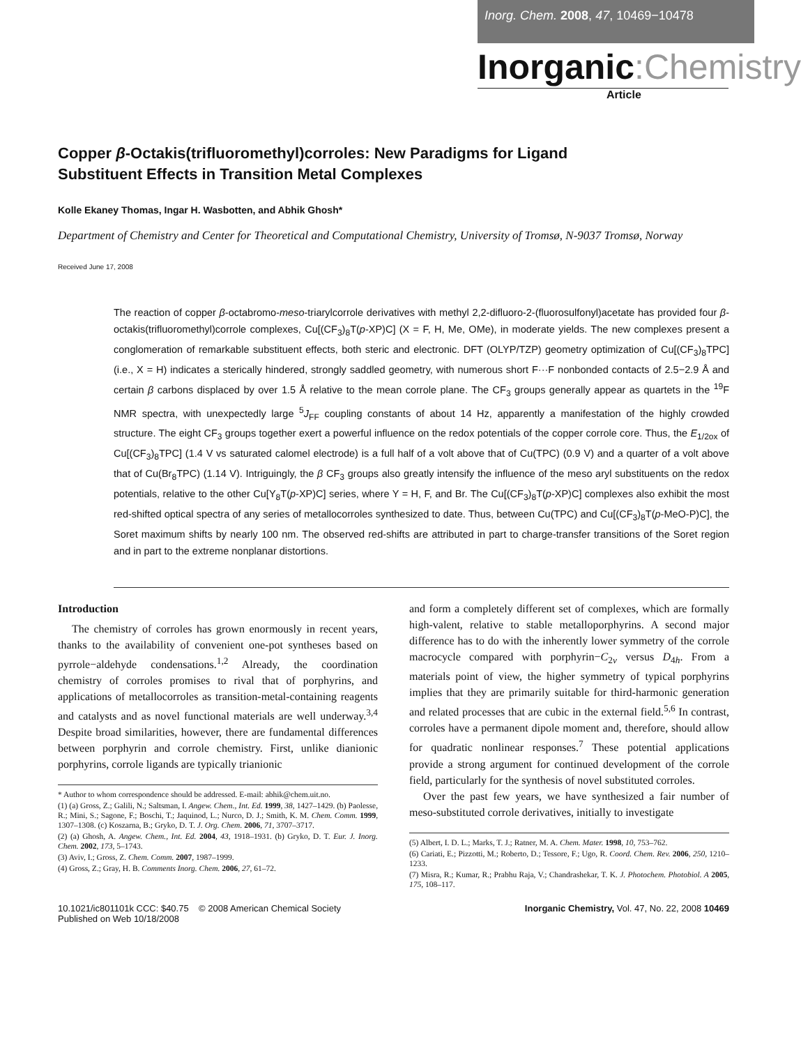Inorg. Chem. 2008, 47, 10469−10478
Inorganic:Chemistry
Article
Copper β-Octakis(trifluoromethyl)corroles: New Paradigms for Ligand Substituent Effects in Transition Metal Complexes
Kolle Ekaney Thomas, Ingar H. Wasbotten, and Abhik Ghosh*
Department of Chemistry and Center for Theoretical and Computational Chemistry, University of Tromsø, N-9037 Tromsø, Norway
Received June 17, 2008
The reaction of copper β-octabromo-meso-triarylcorrole derivatives with methyl 2,2-difluoro-2-(fluorosulfonyl)acetate has provided four β-octakis(trifluoromethyl)corrole complexes, Cu[(CF<sub>3</sub>)<sub>8</sub>T(p-XP)C] (X = F, H, Me, OMe), in moderate yields. The new complexes present a conglomeration of remarkable substituent effects, both steric and electronic. DFT (OLYP/TZP) geometry optimization of Cu[(CF<sub>3</sub>)<sub>8</sub>TPC] (i.e., X = H) indicates a sterically hindered, strongly saddled geometry, with numerous short F···F nonbonded contacts of 2.5−2.9 Å and certain β carbons displaced by over 1.5 Å relative to the mean corrole plane. The CF<sub>3</sub> groups generally appear as quartets in the <sup>19</sup>F NMR spectra, with unexpectedly large <sup>5</sup>J<sub>FF</sub> coupling constants of about 14 Hz, apparently a manifestation of the highly crowded structure. The eight CF<sub>3</sub> groups together exert a powerful influence on the redox potentials of the copper corrole core. Thus, the E<sub>1/2ox</sub> of Cu[(CF<sub>3</sub>)<sub>8</sub>TPC] (1.4 V vs saturated calomel electrode) is a full half of a volt above that of Cu(TPC) (0.9 V) and a quarter of a volt above that of Cu(Br<sub>8</sub>TPC) (1.14 V). Intriguingly, the β CF<sub>3</sub> groups also greatly intensify the influence of the meso aryl substituents on the redox potentials, relative to the other Cu[Y<sub>8</sub>T(p-XP)C] series, where Y = H, F, and Br. The Cu[(CF<sub>3</sub>)<sub>8</sub>T(p-XP)C] complexes also exhibit the most red-shifted optical spectra of any series of metallocorroles synthesized to date. Thus, between Cu(TPC) and Cu[(CF<sub>3</sub>)<sub>8</sub>T(p-MeO-P)C], the Soret maximum shifts by nearly 100 nm. The observed red-shifts are attributed in part to charge-transfer transitions of the Soret region and in part to the extreme nonplanar distortions.
Introduction
The chemistry of corroles has grown enormously in recent years, thanks to the availability of convenient one-pot syntheses based on pyrrole−aldehyde condensations.<sup>1,2</sup> Already, the coordination chemistry of corroles promises to rival that of porphyrins, and applications of metallocorroles as transition-metal-containing reagents and catalysts and as novel functional materials are well underway.<sup>3,4</sup> Despite broad similarities, however, there are fundamental differences between porphyrin and corrole chemistry. First, unlike dianionic porphyrins, corrole ligands are typically trianionic
* Author to whom correspondence should be addressed. E-mail: abhik@chem.uit.no.
(1) (a) Gross, Z.; Galili, N.; Saltsman, I. Angew. Chem., Int. Ed. 1999, 38, 1427–1429. (b) Paolesse, R.; Mini, S.; Sagone, F.; Boschi, T.; Jaquinod, L.; Nurco, D. J.; Smith, K. M. Chem. Comm. 1999, 1307–1308. (c) Koszarna, B.; Gryko, D. T. J. Org. Chem. 2006, 71, 3707–3717.
(2) (a) Ghosh, A. Angew. Chem., Int. Ed. 2004, 43, 1918–1931. (b) Gryko, D. T. Eur. J. Inorg. Chem. 2002, 173, 5–1743.
(3) Aviv, I.; Gross, Z. Chem. Comm. 2007, 1987–1999.
(4) Gross, Z.; Gray, H. B. Comments Inorg. Chem. 2006, 27, 61–72.
and form a completely different set of complexes, which are formally high-valent, relative to stable metalloporphyrins. A second major difference has to do with the inherently lower symmetry of the corrole macrocycle compared with porphyrin−C<sub>2v</sub> versus D<sub>4h</sub>. From a materials point of view, the higher symmetry of typical porphyrins implies that they are primarily suitable for third-harmonic generation and related processes that are cubic in the external field.<sup>5,6</sup> In contrast, corroles have a permanent dipole moment and, therefore, should allow for quadratic nonlinear responses.<sup>7</sup> These potential applications provide a strong argument for continued development of the corrole field, particularly for the synthesis of novel substituted corroles.
Over the past few years, we have synthesized a fair number of meso-substituted corrole derivatives, initially to investigate
(5) Albert, I. D. L.; Marks, T. J.; Ratner, M. A. Chem. Mater. 1998, 10, 753–762.
(6) Cariati, E.; Pizzotti, M.; Roberto, D.; Tessore, F.; Ugo, R. Coord. Chem. Rev. 2006, 250, 1210–1233.
(7) Misra, R.; Kumar, R.; Prabhu Raja, V.; Chandrashekar, T. K. J. Photochem. Photobiol. A 2005, 175, 108–117.
10.1021/ic801101k CCC: $40.75 © 2008 American Chemical Society
Published on Web 10/18/2008
Inorganic Chemistry, Vol. 47, No. 22, 2008 10469